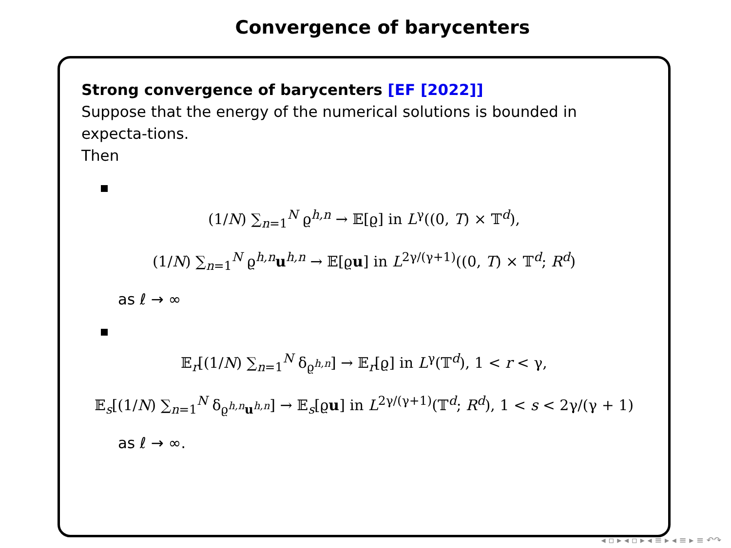Convergence of barycenters
Strong convergence of barycenters [EF [2022]]
Suppose that the energy of the numerical solutions is bounded in expecta-tions.
Then
(1/N) ∑<sub>n=1</sub><sup>N</sup> ϱ<sup>h,n</sup> → 𝔼[ϱ] in L<sup>γ</sup>((0, T) × 𝕋<sup>d</sup>),
(1/N) ∑<sub>n=1</sub><sup>N</sup> ϱ<sup>h,n</sup>u<sup>h,n</sup> → 𝔼[ϱu] in L<sup>2γ/(γ+1)</sup>((0, T) × 𝕋<sup>d</sup>; R<sup>d</sup>)
as ℓ → ∞
𝔼<sub>r</sub>[(1/N) ∑<sub>n=1</sub><sup>N</sup> δ<sub>ϱ<sup>h,n</sup></sub>] → 𝔼<sub>r</sub>[ϱ] in L<sup>γ</sup>(𝕋<sup>d</sup>), 1 < r < γ,
𝔼<sub>s</sub>[(1/N) ∑<sub>n=1</sub><sup>N</sup> δ<sub>ϱ<sup>h,n</sup>u<sup>h,n</sup></sub>] → 𝔼<sub>s</sub>[ϱu] in L<sup>2γ/(γ+1)</sup>(𝕋<sup>d</sup>; R<sup>d</sup>), 1 < s < 2γ/(γ + 1)
as ℓ → ∞.
◂ ▫ ▸ ◂ ▫ ▸ ◂ ≡ ▸ ◂ ≡ ▸ ≡ ↶↷